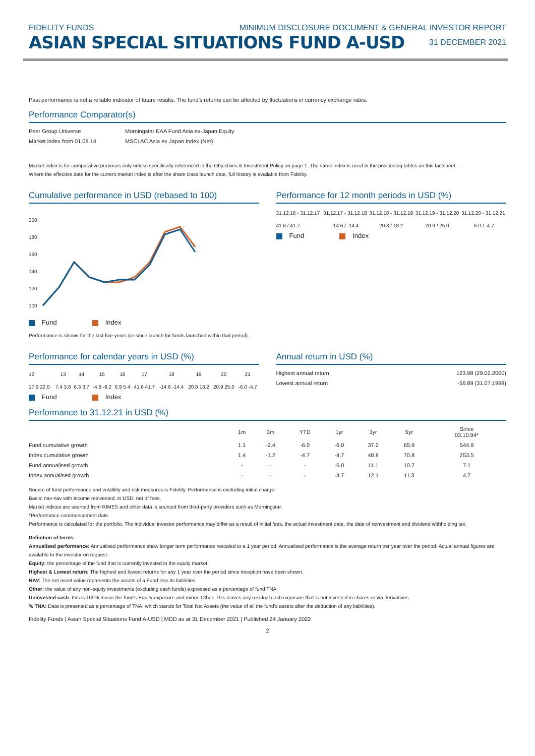FIDELITY FUNDS MINIMUM DISCLOSURE DOCUMENT & GENERAL INVESTOR REPORT
ASIAN SPECIAL SITUATIONS FUND A-USD
31 DECEMBER 2021
Past performance is not a reliable indicator of future results. The fund's returns can be affected by fluctuations in currency exchange rates.
Performance Comparator(s)
| Peer Group Universe | Morningstar EAA Fund Asia ex-Japan Equity |
| Market index from 01.08.14 | MSCI AC Asia ex Japan Index (Net) |
Market index is for comparative purposes only unless specifically referenced in the Objectives & Investment Policy on page 1. The same index is used in the positioning tables on this factsheet.
Where the effective date for the current market index is after the share class launch date, full history is available from Fidelity.
Cumulative performance in USD (rebased to 100)
200
180
160
140
120
100
Fund Index
Performance is shown for the last five years (or since launch for funds launched within that period).
Performance for 12 month periods in USD (%)
| 31.12.16 - 31.12.17 | 31.12.17 - 31.12.18 | 31.12.18 - 31.12.19 | 31.12.19 - 31.12.20 | 31.12.20 - 31.12.21 |
| 41.6 / 41.7 | -14.6 / -14.4 | 20.8 / 18.2 | 20.9 / 25.0 | -6.0 / -4.7 |
Fund Index
Performance for calendar years in USD (%)
| 12 | 13 | 14 | 15 | 16 | 17 | 18 | 19 | 20 | 21 |
| 17.9 22.0 | 7.4 3.8 | 6.3 3.7 | -4.8 -9.2 | 6.9 5.4 | 41.6 41.7 | -14.6 -14.4 | 20.8 18.2 | 20.9 25.0 | -6.0 -4.7 |
Fund Index
Annual return in USD (%)
| Highest annual return | 123.98 (29.02.2000) |
| Lowest annual return | -56.89 (31.07.1998) |
Performance to 31.12.21 in USD (%)
| | 1m | 3m | YTD | 1yr | 3yr | 5yr | Since 03.10.94* |
| --- | --- | --- | --- | --- | --- | --- | --- |
| Fund cumulative growth | 1.1 | -2.4 | -6.0 | -6.0 | 37.2 | 65.9 | 544.9 |
| Index cumulative growth | 1.4 | -1.2 | -4.7 | -4.7 | 40.8 | 70.8 | 253.5 |
| Fund annualised growth | - | - | - | -6.0 | 11.1 | 10.7 | 7.1 |
| Index annualised growth | - | - | - | -4.7 | 12.1 | 11.3 | 4.7 |
Source of fund performance and volatility and risk measures is Fidelity. Performance is excluding initial charge.
Basis: nav-nav with income reinvested, in USD, net of fees.
Market indices are sourced from RIMES and other data is sourced from third-party providers such as Morningstar.
*Performance commencement date.
Performance is calculated for the portfolio. The individual investor performance may differ as a result of initial fees, the actual investment date, the date of reinvestment and dividend withholding tax.
Definition of terms:
Annualised performance: Annualised performance show longer term performance rescaled to a 1 year period. Annualised performance is the average return per year over the period. Actual annual figures are available to the investor on request.
Equity: the percentage of the fund that is currently invested in the equity market.
Highest & Lowest return: The highest and lowest returns for any 1 year over the period since inception have been shown.
NAV: The net asset value represents the assets of a Fund less its liabilities.
Other: the value of any non-equity investments (excluding cash funds) expressed as a percentage of fund TNA.
Uninvested cash: this is 100% minus the fund's Equity exposure and minus Other. This leaves any residual cash exposure that is not invested in shares or via derivatives.
% TNA: Data is presented as a percentage of TNA, which stands for Total Net Assets (the value of all the fund's assets after the deduction of any liabilities).
Fidelity Funds | Asian Special Situations Fund A-USD | MDD as at 31 December 2021 | Published 24 January 2022
2